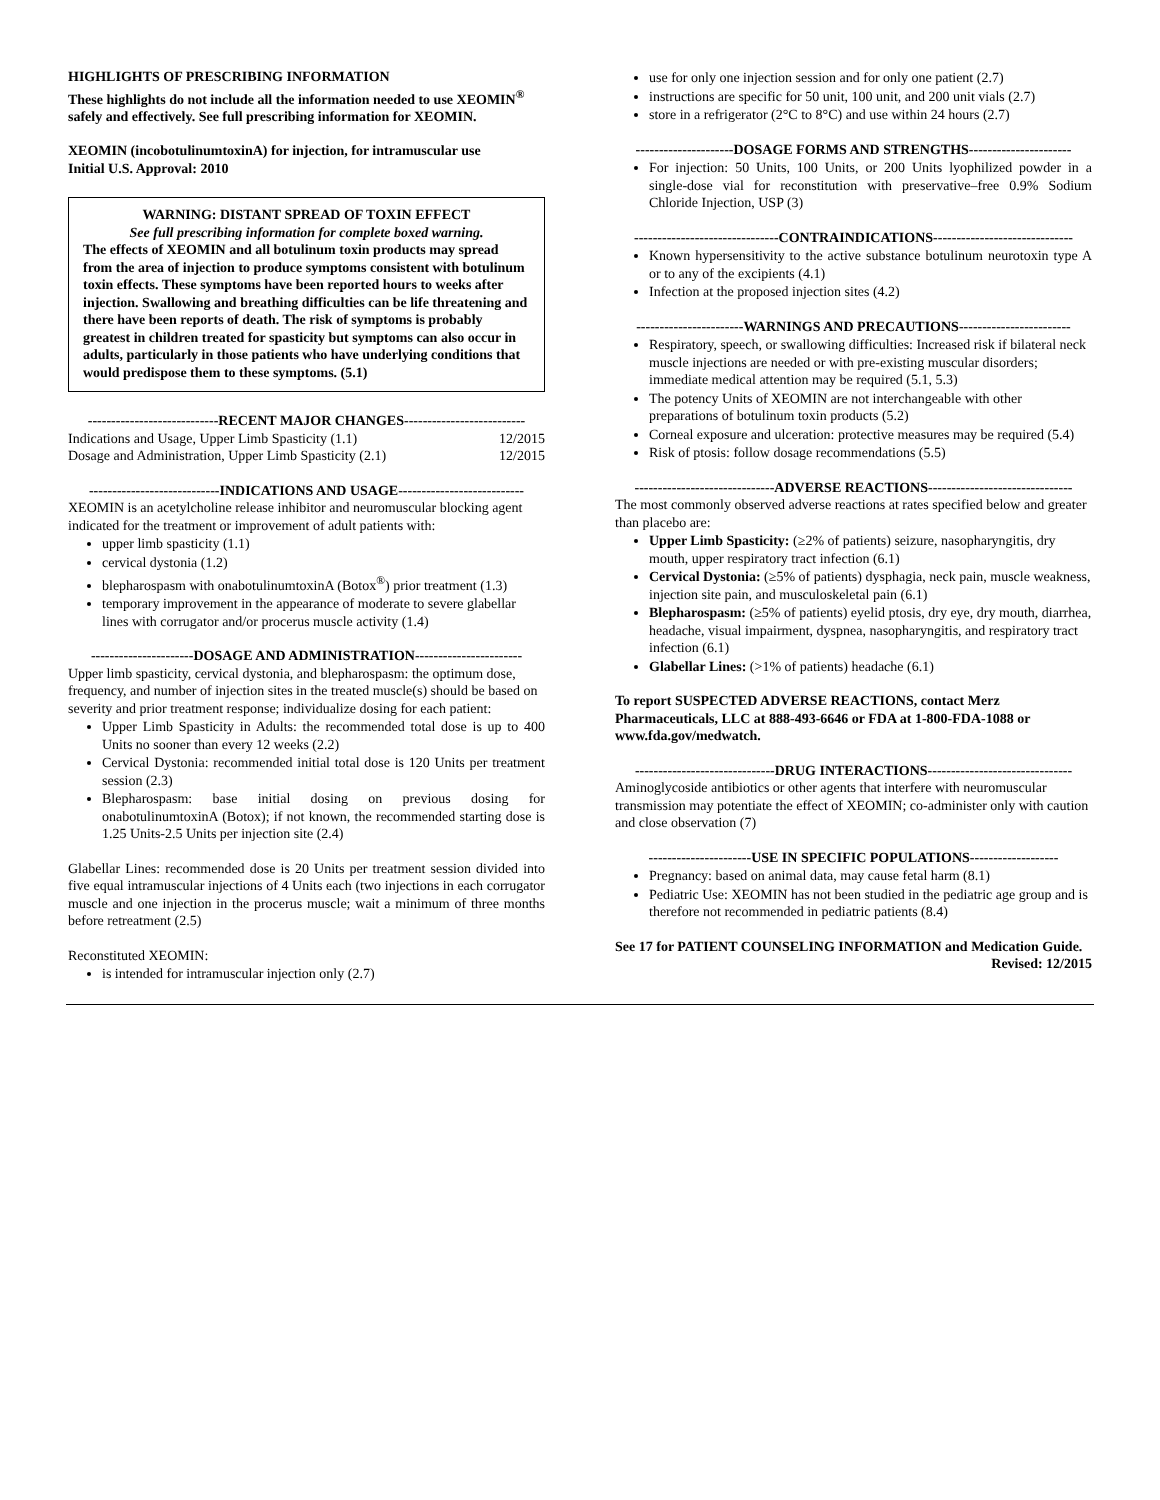HIGHLIGHTS OF PRESCRIBING INFORMATION
These highlights do not include all the information needed to use XEOMIN<sup>®</sup> safely and effectively. See full prescribing information for XEOMIN.
XEOMIN (incobotulinumtoxinA) for injection, for intramuscular use
Initial U.S. Approval: 2010
WARNING: DISTANT SPREAD OF TOXIN EFFECT
See full prescribing information for complete boxed warning.
The effects of XEOMIN and all botulinum toxin products may spread from the area of injection to produce symptoms consistent with botulinum toxin effects. These symptoms have been reported hours to weeks after injection. Swallowing and breathing difficulties can be life threatening and there have been reports of death. The risk of symptoms is probably greatest in children treated for spasticity but symptoms can also occur in adults, particularly in those patients who have underlying conditions that would predispose them to these symptoms. (5.1)
----------------------------RECENT MAJOR CHANGES--------------------------
| Indications and Usage, Upper Limb Spasticity (1.1) | 12/2015 |
| Dosage and Administration, Upper Limb Spasticity (2.1) | 12/2015 |
----------------------------INDICATIONS AND USAGE---------------------------
XEOMIN is an acetylcholine release inhibitor and neuromuscular blocking agent indicated for the treatment or improvement of adult patients with:
upper limb spasticity (1.1)
cervical dystonia (1.2)
blepharospasm with onabotulinumtoxinA (Botox<sup>®</sup>) prior treatment (1.3)
temporary improvement in the appearance of moderate to severe glabellar lines with corrugator and/or procerus muscle activity (1.4)
----------------------DOSAGE AND ADMINISTRATION-----------------------
Upper limb spasticity, cervical dystonia, and blepharospasm: the optimum dose, frequency, and number of injection sites in the treated muscle(s) should be based on severity and prior treatment response; individualize dosing for each patient:
Upper Limb Spasticity in Adults: the recommended total dose is up to 400 Units no sooner than every 12 weeks (2.2)
Cervical Dystonia: recommended initial total dose is 120 Units per treatment session (2.3)
Blepharospasm: base initial dosing on previous dosing for onabotulinumtoxinA (Botox); if not known, the recommended starting dose is 1.25 Units-2.5 Units per injection site (2.4)
Glabellar Lines: recommended dose is 20 Units per treatment session divided into five equal intramuscular injections of 4 Units each (two injections in each corrugator muscle and one injection in the procerus muscle; wait a minimum of three months before retreatment (2.5)
Reconstituted XEOMIN:
is intended for intramuscular injection only (2.7)
use for only one injection session and for only one patient (2.7)
instructions are specific for 50 unit, 100 unit, and 200 unit vials (2.7)
store in a refrigerator (2°C to 8°C) and use within 24 hours (2.7)
---------------------DOSAGE FORMS AND STRENGTHS----------------------
For injection: 50 Units, 100 Units, or 200 Units lyophilized powder in a single-dose vial for reconstitution with preservative–free 0.9% Sodium Chloride Injection, USP (3)
-------------------------------CONTRAINDICATIONS------------------------------
Known hypersensitivity to the active substance botulinum neurotoxin type A or to any of the excipients (4.1)
Infection at the proposed injection sites (4.2)
-----------------------WARNINGS AND PRECAUTIONS------------------------
Respiratory, speech, or swallowing difficulties: Increased risk if bilateral neck muscle injections are needed or with pre-existing muscular disorders; immediate medical attention may be required (5.1, 5.3)
The potency Units of XEOMIN are not interchangeable with other preparations of botulinum toxin products (5.2)
Corneal exposure and ulceration: protective measures may be required (5.4)
Risk of ptosis: follow dosage recommendations (5.5)
------------------------------ADVERSE REACTIONS-------------------------------
The most commonly observed adverse reactions at rates specified below and greater than placebo are:
Upper Limb Spasticity: (≥2% of patients) seizure, nasopharyngitis, dry mouth, upper respiratory tract infection (6.1)
Cervical Dystonia: (≥5% of patients) dysphagia, neck pain, muscle weakness, injection site pain, and musculoskeletal pain (6.1)
Blepharospasm: (≥5% of patients) eyelid ptosis, dry eye, dry mouth, diarrhea, headache, visual impairment, dyspnea, nasopharyngitis, and respiratory tract infection (6.1)
Glabellar Lines: (>1% of patients) headache (6.1)
To report SUSPECTED ADVERSE REACTIONS, contact Merz Pharmaceuticals, LLC at 888-493-6646 or FDA at 1-800-FDA-1088 or www.fda.gov/medwatch.
------------------------------DRUG INTERACTIONS-------------------------------
Aminoglycoside antibiotics or other agents that interfere with neuromuscular transmission may potentiate the effect of XEOMIN; co-administer only with caution and close observation (7)
----------------------USE IN SPECIFIC POPULATIONS-------------------
Pregnancy: based on animal data, may cause fetal harm (8.1)
Pediatric Use: XEOMIN has not been studied in the pediatric age group and is therefore not recommended in pediatric patients (8.4)
See 17 for PATIENT COUNSELING INFORMATION and Medication Guide.
Revised: 12/2015